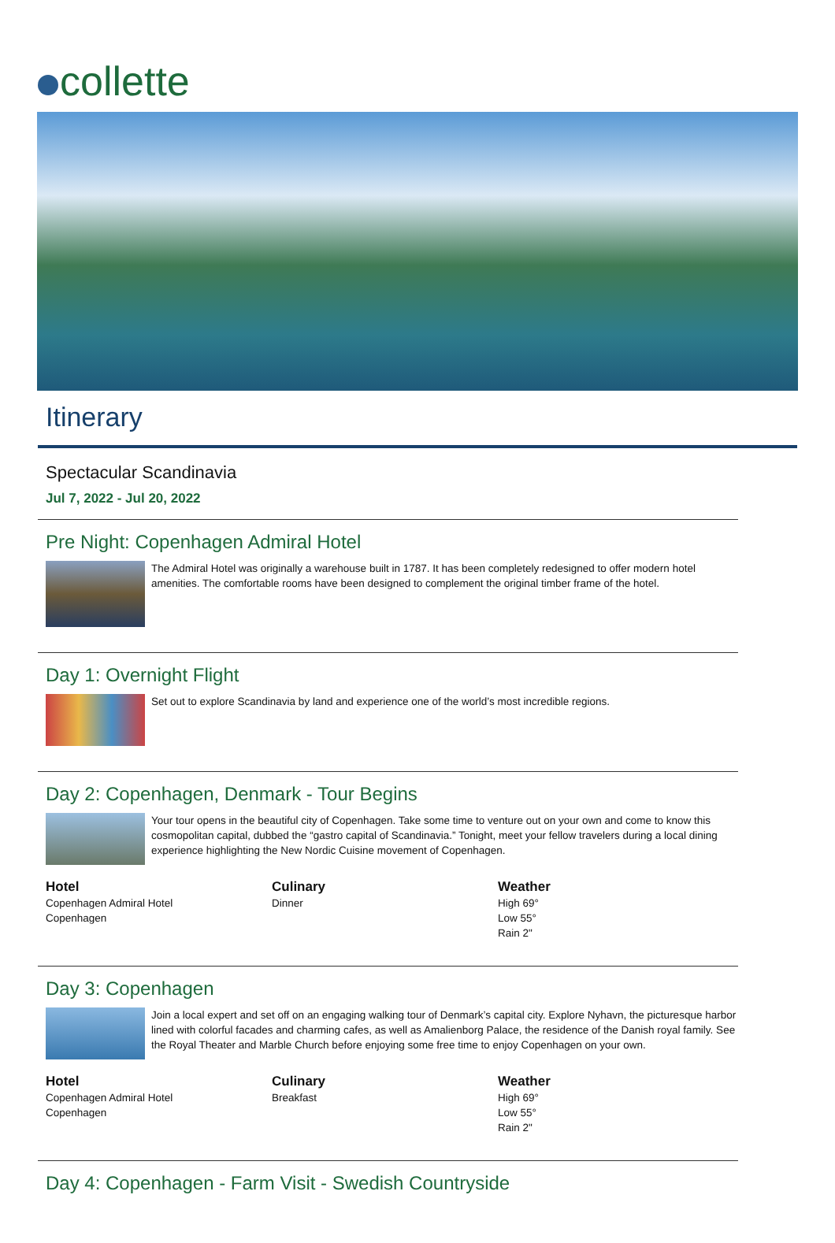collette
Itinerary
Spectacular Scandinavia
Jul 7, 2022 - Jul 20, 2022
Pre Night: Copenhagen Admiral Hotel
The Admiral Hotel was originally a warehouse built in 1787. It has been completely redesigned to offer modern hotel amenities. The comfortable rooms have been designed to complement the original timber frame of the hotel.
Day 1: Overnight Flight
Set out to explore Scandinavia by land and experience one of the world’s most incredible regions.
Day 2: Copenhagen, Denmark - Tour Begins
Your tour opens in the beautiful city of Copenhagen. Take some time to venture out on your own and come to know this cosmopolitan capital, dubbed the “gastro capital of Scandinavia.” Tonight, meet your fellow travelers during a local dining experience highlighting the New Nordic Cuisine movement of Copenhagen.
Hotel
Copenhagen Admiral Hotel
Copenhagen
Culinary
Dinner
Weather
High 69°
Low 55°
Rain 2"
Day 3: Copenhagen
Join a local expert and set off on an engaging walking tour of Denmark’s capital city. Explore Nyhavn, the picturesque harbor lined with colorful facades and charming cafes, as well as Amalienborg Palace, the residence of the Danish royal family. See the Royal Theater and Marble Church before enjoying some free time to enjoy Copenhagen on your own.
Hotel
Copenhagen Admiral Hotel
Copenhagen
Culinary
Breakfast
Weather
High 69°
Low 55°
Rain 2"
Day 4: Copenhagen - Farm Visit - Swedish Countryside